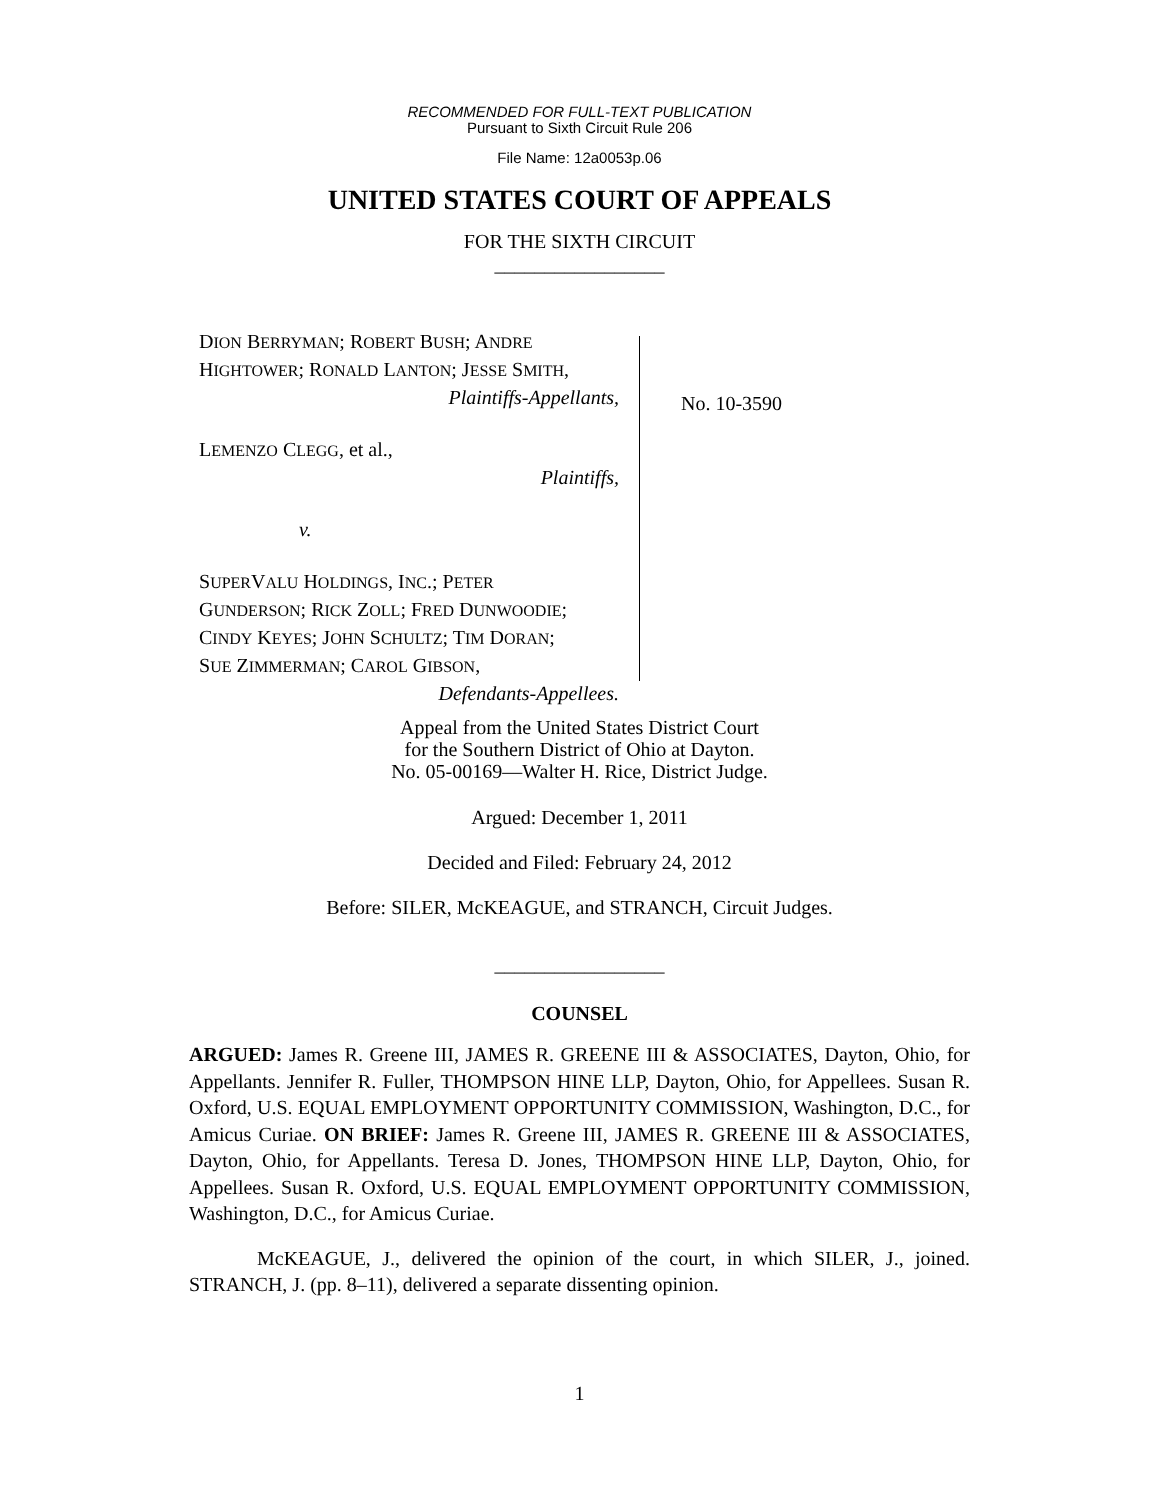RECOMMENDED FOR FULL-TEXT PUBLICATION
Pursuant to Sixth Circuit Rule 206
File Name: 12a0053p.06
UNITED STATES COURT OF APPEALS
FOR THE SIXTH CIRCUIT
_________________
DION BERRYMAN; ROBERT BUSH; ANDRE
HIGHTOWER; RONALD LANTON; JESSE SMITH,
Plaintiffs-Appellants,
LEMENZO CLEGG, et al.,
Plaintiffs,
v.
SUPERVALU HOLDINGS, INC.; PETER
GUNDERSON; RICK ZOLL; FRED DUNWOODIE;
CINDY KEYES; JOHN SCHULTZ; TIM DORAN;
SUE ZIMMERMAN; CAROL GIBSON,
Defendants-Appellees.
No. 10-3590
Appeal from the United States District Court
for the Southern District of Ohio at Dayton.
No. 05-00169—Walter H. Rice, District Judge.
Argued: December 1, 2011
Decided and Filed: February 24, 2012
Before: SILER, McKEAGUE, and STRANCH, Circuit Judges.
_________________
COUNSEL
ARGUED: James R. Greene III, JAMES R. GREENE III & ASSOCIATES, Dayton, Ohio, for Appellants. Jennifer R. Fuller, THOMPSON HINE LLP, Dayton, Ohio, for Appellees. Susan R. Oxford, U.S. EQUAL EMPLOYMENT OPPORTUNITY COMMISSION, Washington, D.C., for Amicus Curiae. ON BRIEF: James R. Greene III, JAMES R. GREENE III & ASSOCIATES, Dayton, Ohio, for Appellants. Teresa D. Jones, THOMPSON HINE LLP, Dayton, Ohio, for Appellees. Susan R. Oxford, U.S. EQUAL EMPLOYMENT OPPORTUNITY COMMISSION, Washington, D.C., for Amicus Curiae.
McKEAGUE, J., delivered the opinion of the court, in which SILER, J., joined. STRANCH, J. (pp. 8–11), delivered a separate dissenting opinion.
1